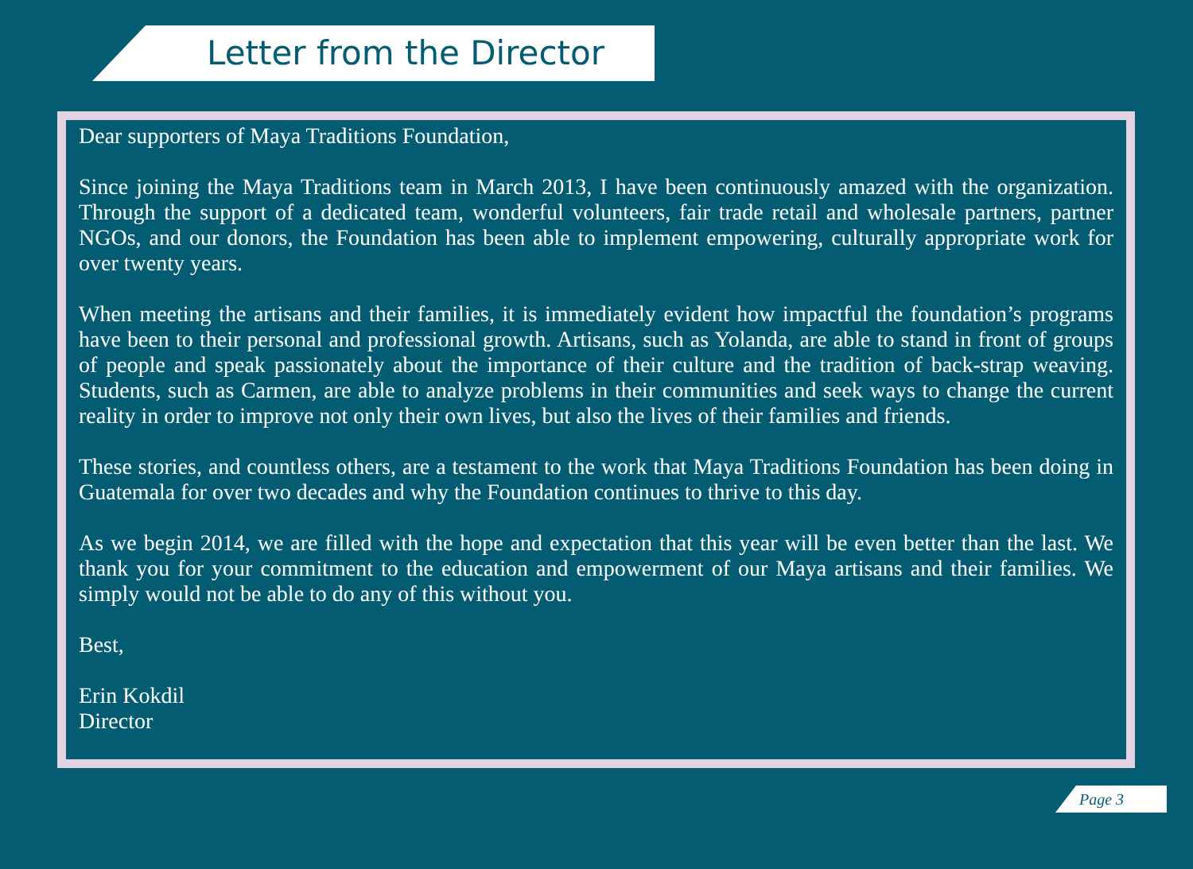Letter from the Director
Dear supporters of Maya Traditions Foundation,
Since joining the Maya Traditions team in March 2013, I have been continuously amazed with the organization. Through the support of a dedicated team, wonderful volunteers, fair trade retail and wholesale partners, partner NGOs, and our donors, the Foundation has been able to implement empowering, culturally appropriate work for over twenty years.
When meeting the artisans and their families, it is immediately evident how impactful the foundation’s programs have been to their personal and professional growth. Artisans, such as Yolanda, are able to stand in front of groups of people and speak passionately about the importance of their culture and the tradition of back-strap weaving. Students, such as Carmen, are able to analyze problems in their communities and seek ways to change the current reality in order to improve not only their own lives, but also the lives of their families and friends.
These stories, and countless others, are a testament to the work that Maya Traditions Foundation has been doing in Guatemala for over two decades and why the Foundation continues to thrive to this day.
As we begin 2014, we are filled with the hope and expectation that this year will be even better than the last. We thank you for your commitment to the education and empowerment of our Maya artisans and their families. We simply would not be able to do any of this without you.
Best,
Erin Kokdil
Director
Page 3